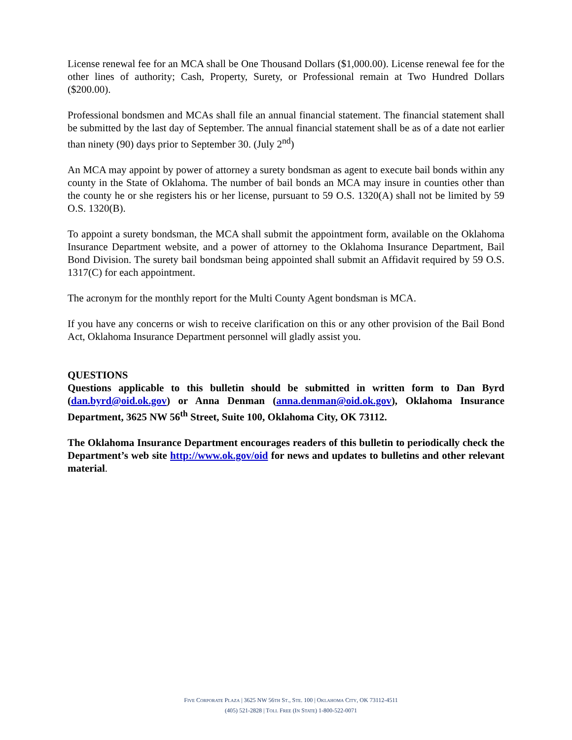License renewal fee for an MCA shall be One Thousand Dollars ($1,000.00). License renewal fee for the other lines of authority; Cash, Property, Surety, or Professional remain at Two Hundred Dollars ($200.00).
Professional bondsmen and MCAs shall file an annual financial statement. The financial statement shall be submitted by the last day of September. The annual financial statement shall be as of a date not earlier than ninety (90) days prior to September 30. (July 2<sup>nd</sup>)
An MCA may appoint by power of attorney a surety bondsman as agent to execute bail bonds within any county in the State of Oklahoma. The number of bail bonds an MCA may insure in counties other than the county he or she registers his or her license, pursuant to 59 O.S. 1320(A) shall not be limited by 59 O.S. 1320(B).
To appoint a surety bondsman, the MCA shall submit the appointment form, available on the Oklahoma Insurance Department website, and a power of attorney to the Oklahoma Insurance Department, Bail Bond Division. The surety bail bondsman being appointed shall submit an Affidavit required by 59 O.S. 1317(C) for each appointment.
The acronym for the monthly report for the Multi County Agent bondsman is MCA.
If you have any concerns or wish to receive clarification on this or any other provision of the Bail Bond Act, Oklahoma Insurance Department personnel will gladly assist you.
QUESTIONS
Questions applicable to this bulletin should be submitted in written form to Dan Byrd (dan.byrd@oid.ok.gov) or Anna Denman (anna.denman@oid.ok.gov), Oklahoma Insurance Department, 3625 NW 56<sup>th</sup> Street, Suite 100, Oklahoma City, OK 73112.
The Oklahoma Insurance Department encourages readers of this bulletin to periodically check the Department’s web site http://www.ok.gov/oid for news and updates to bulletins and other relevant material.
FIVE CORPORATE PLAZA | 3625 NW 56TH ST., STE. 100 | OKLAHOMA CITY, OK 73112-4511
(405) 521-2828 | TOLL FREE (IN STATE) 1-800-522-0071